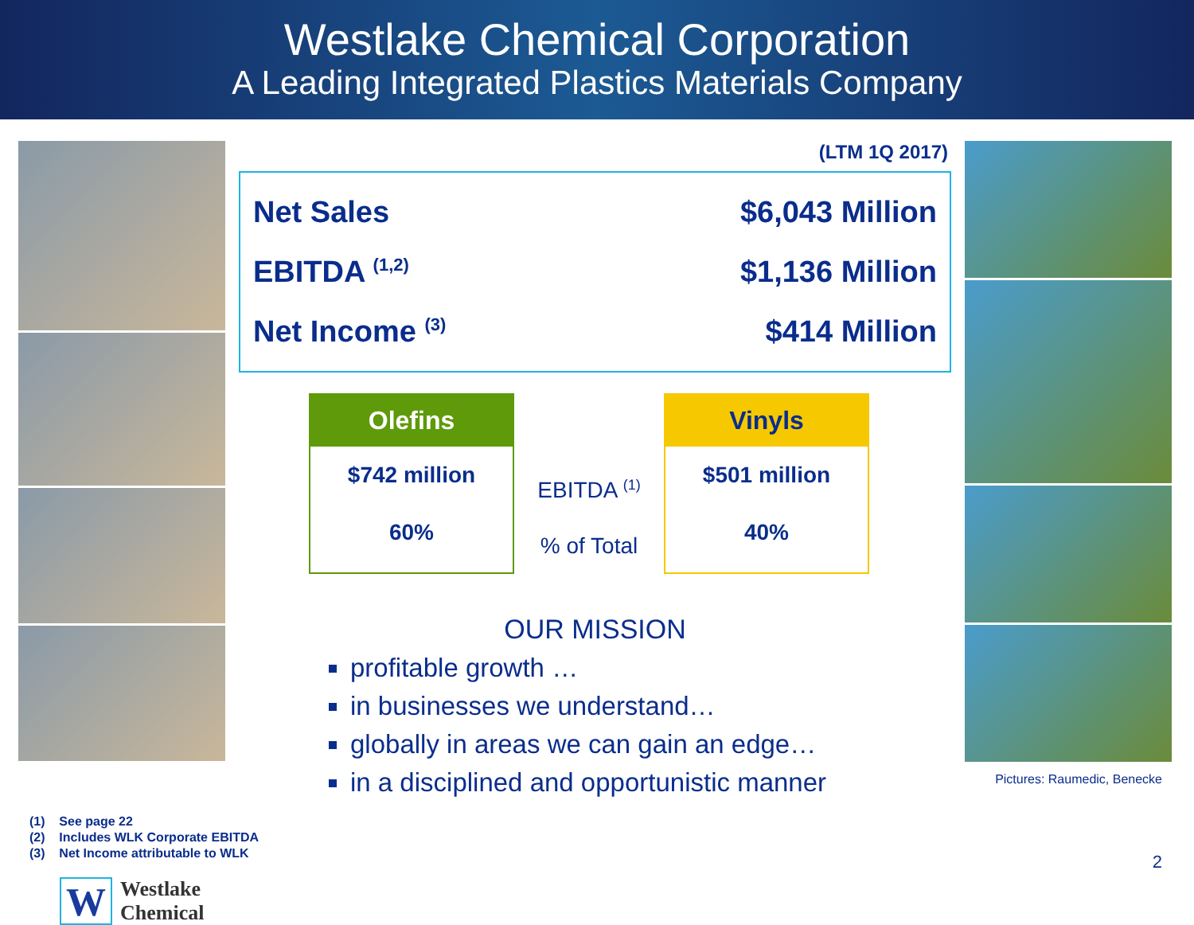Westlake Chemical Corporation
A Leading Integrated Plastics Materials Company
(LTM 1Q 2017)
| Net Sales | $6,043 Million |
| EBITDA <sup>(1,2)</sup> | $1,136 Million |
| Net Income <sup>(3)</sup> | $414 Million |
Olefins
$742 million
60%
EBITDA <sup>(1)</sup>
% of Total
Vinyls
$501 million
40%
OUR MISSION
profitable growth …
in businesses we understand…
globally in areas we can gain an edge…
in a disciplined and opportunistic manner
(1) See page 22
(2) Includes WLK Corporate EBITDA
(3) Net Income attributable to WLK
Pictures: Raumedic, Benecke
W
Westlake
Chemical
2